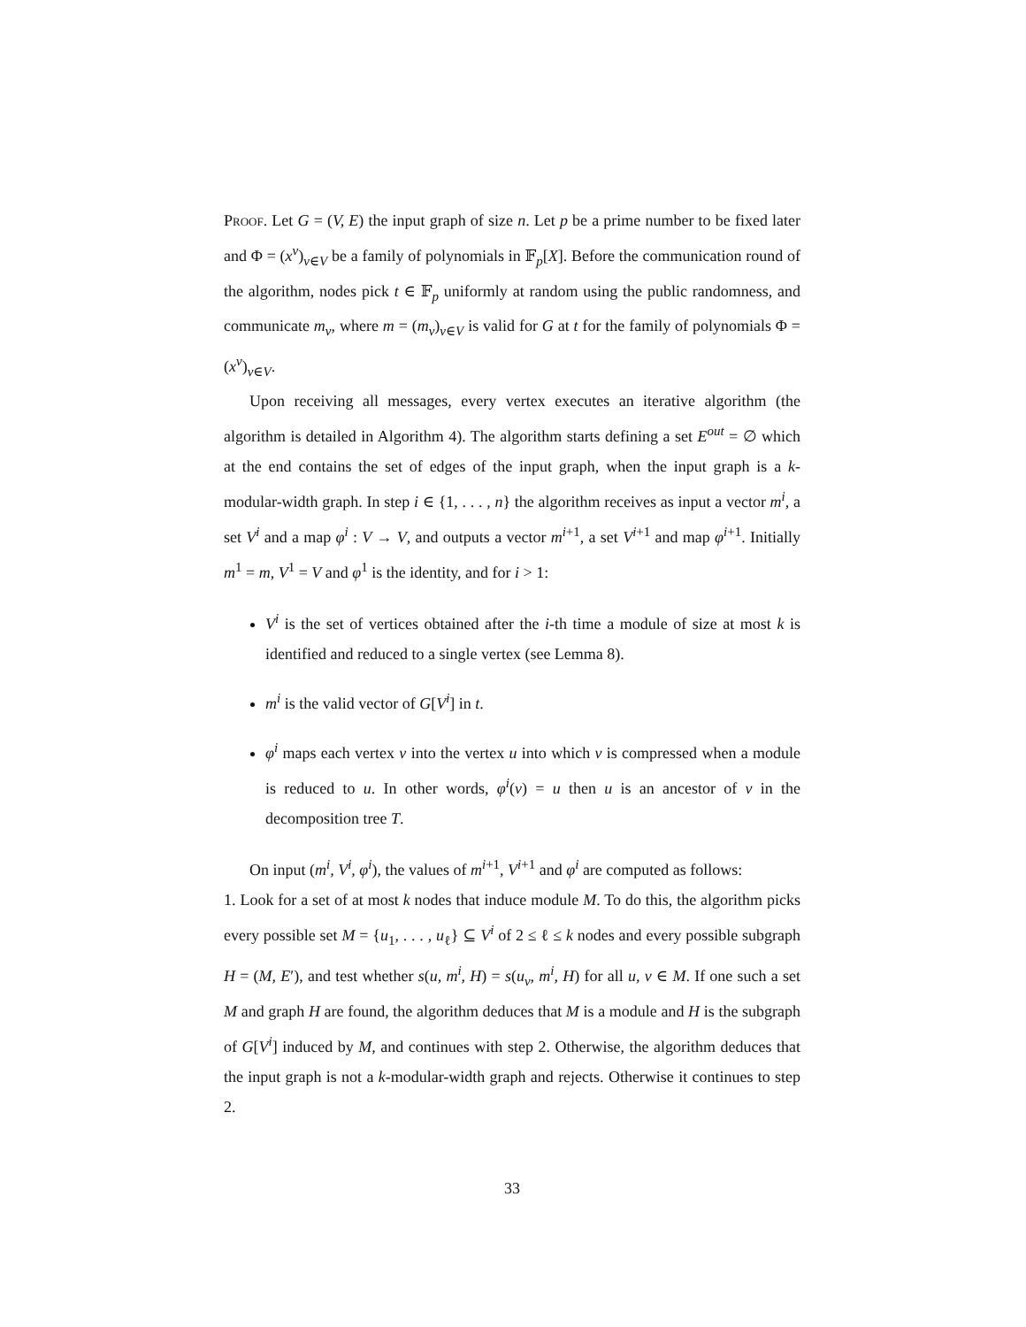Proof. Let G = (V, E) the input graph of size n. Let p be a prime number to be fixed later and Φ = (x<sup>v</sup>)<sub>v∈V</sub> be a family of polynomials in 𝔽<sub>p</sub>[X]. Before the communication round of the algorithm, nodes pick t ∈ 𝔽<sub>p</sub> uniformly at random using the public randomness, and communicate m<sub>v</sub>, where m = (m<sub>v</sub>)<sub>v∈V</sub> is valid for G at t for the family of polynomials Φ = (x<sup>v</sup>)<sub>v∈V</sub>.
Upon receiving all messages, every vertex executes an iterative algorithm (the algorithm is detailed in Algorithm 4). The algorithm starts defining a set E<sup>out</sup> = ∅ which at the end contains the set of edges of the input graph, when the input graph is a k-modular-width graph. In step i ∈ {1, . . . , n} the algorithm receives as input a vector m<sup>i</sup>, a set V<sup>i</sup> and a map φ<sup>i</sup> : V → V, and outputs a vector m<sup>i+1</sup>, a set V<sup>i+1</sup> and map φ<sup>i+1</sup>. Initially m<sup>1</sup> = m, V<sup>1</sup> = V and φ<sup>1</sup> is the identity, and for i > 1:
V<sup>i</sup> is the set of vertices obtained after the i-th time a module of size at most k is identified and reduced to a single vertex (see Lemma 8).
m<sup>i</sup> is the valid vector of G[V<sup>i</sup>] in t.
φ<sup>i</sup> maps each vertex v into the vertex u into which v is compressed when a module is reduced to u. In other words, φ<sup>i</sup>(v) = u then u is an ancestor of v in the decomposition tree T.
On input (m<sup>i</sup>, V<sup>i</sup>, φ<sup>i</sup>), the values of m<sup>i+1</sup>, V<sup>i+1</sup> and φ<sup>i</sup> are computed as follows:
1. Look for a set of at most k nodes that induce module M. To do this, the algorithm picks every possible set M = {u<sub>1</sub>, . . . , u<sub>ℓ</sub>} ⊆ V<sup>i</sup> of 2 ≤ ℓ ≤ k nodes and every possible subgraph H = (M, E′), and test whether s(u, m<sup>i</sup>, H) = s(u<sub>v</sub>, m<sup>i</sup>, H) for all u, v ∈ M. If one such a set M and graph H are found, the algorithm deduces that M is a module and H is the subgraph of G[V<sup>i</sup>] induced by M, and continues with step 2. Otherwise, the algorithm deduces that the input graph is not a k-modular-width graph and rejects. Otherwise it continues to step 2.
33